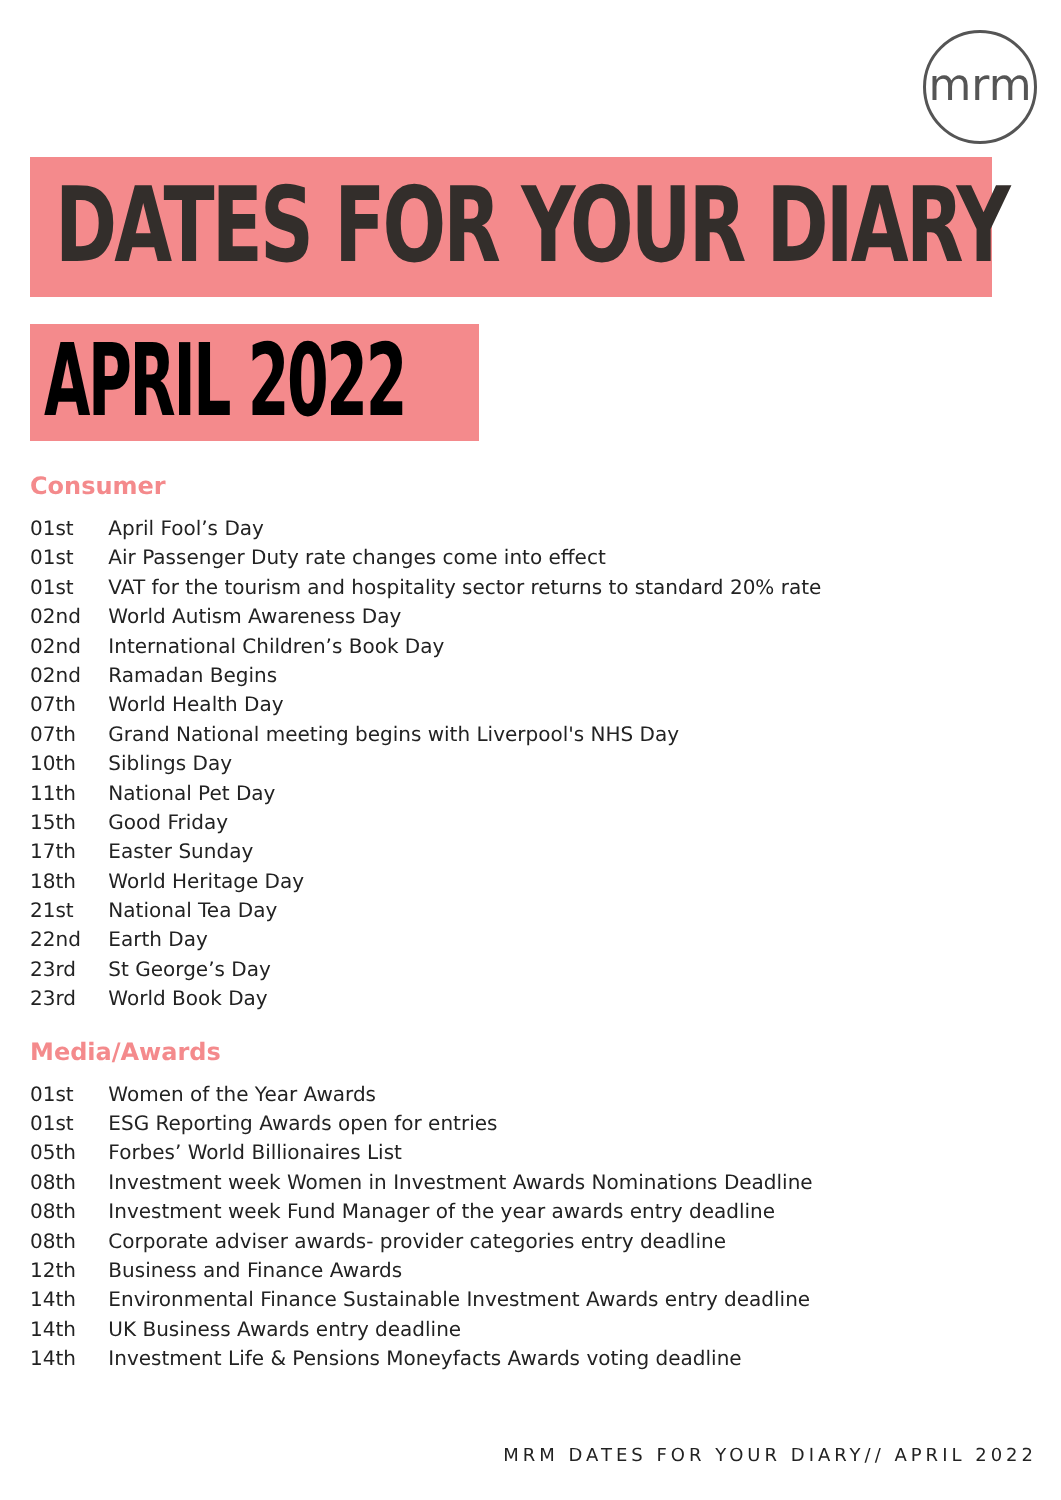mrm
DATES FOR YOUR DIARY
APRIL 2022
Consumer
01st April Fool’s Day
01st Air Passenger Duty rate changes come into effect
01st VAT for the tourism and hospitality sector returns to standard 20% rate
02nd World Autism Awareness Day
02nd International Children’s Book Day
02nd Ramadan Begins
07th World Health Day
07th Grand National meeting begins with Liverpool's NHS Day
10th Siblings Day
11th National Pet Day
15th Good Friday
17th Easter Sunday
18th World Heritage Day
21st National Tea Day
22nd Earth Day
23rd St George’s Day
23rd World Book Day
Media/Awards
01st Women of the Year Awards
01st ESG Reporting Awards open for entries
05th Forbes’ World Billionaires List
08th Investment week Women in Investment Awards Nominations Deadline
08th Investment week Fund Manager of the year awards entry deadline
08th Corporate adviser awards- provider categories entry deadline
12th Business and Finance Awards
14th Environmental Finance Sustainable Investment Awards entry deadline
14th UK Business Awards entry deadline
14th Investment Life & Pensions Moneyfacts Awards voting deadline
MRM DATES FOR YOUR DIARY// APRIL 2022